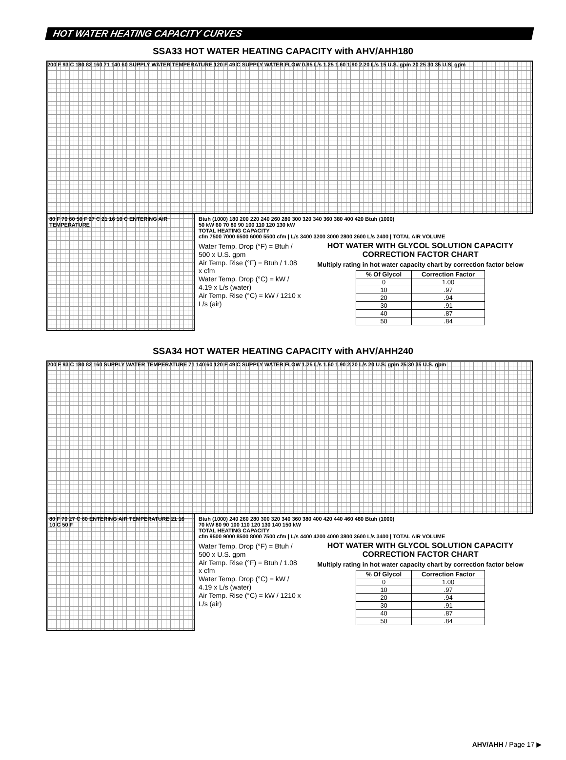HOT WATER HEATING CAPACITY CURVES
SSA33 HOT WATER HEATING CAPACITY with AHV/AHH180
200 F 93 C 180 82 160 71 140 60 SUPPLY WATER TEMPERATURE 120 F 49 C SUPPLY WATER FLOW 0.95 L/s 1.25 1.60 1.90 2.20 L/s 15 U.S. gpm 20 25 30 35 U.S. gpm
80 F 70 60 50 F 27 C 21 16 10 C ENTERING AIR TEMPERATURE
Btuh (1000) 180 200 220 240 260 280 300 320 340 360 380 400 420 Btuh (1000)
50 kW 60 70 80 90 100 110 120 130 kW
TOTAL HEATING CAPACITY
cfm 7500 7000 6500 6000 5500 cfm | L/s 3400 3200 3000 2800 2600 L/s 2400 | TOTAL AIR VOLUME
Water Temp. Drop (°F) = Btuh / 500 x U.S. gpm
Air Temp. Rise (°F) = Btuh / 1.08 x cfm
Water Temp. Drop (°C) = kW / 4.19 x L/s (water)
Air Temp. Rise (°C) = kW / 1210 x L/s (air)
HOT WATER WITH GLYCOL SOLUTION CAPACITY CORRECTION FACTOR CHART
Multiply rating in hot water capacity chart by correction factor below
| % Of Glycol | Correction Factor |
| --- | --- |
| 0 | 1.00 |
| 10 | .97 |
| 20 | .94 |
| 30 | .91 |
| 40 | .87 |
| 50 | .84 |
SSA34 HOT WATER HEATING CAPACITY with AHV/AHH240
200 F 93 C 180 82 160 SUPPLY WATER TEMPERATURE 71 140 60 120 F 49 C SUPPLY WATER FLOW 1.25 L/s 1.60 1.90 2.20 L/s 20 U.S. gpm 25 30 35 U.S. gpm
80 F 70 27 C 60 ENTERING AIR TEMPERATURE 21 16 10 C 50 F
Btuh (1000) 240 260 280 300 320 340 360 380 400 420 440 460 480 Btuh (1000)
70 kW 80 90 100 110 120 130 140 150 kW
TOTAL HEATING CAPACITY
cfm 9500 9000 8500 8000 7500 cfm | L/s 4400 4200 4000 3800 3600 L/s 3400 | TOTAL AIR VOLUME
Water Temp. Drop (°F) = Btuh / 500 x U.S. gpm
Air Temp. Rise (°F) = Btuh / 1.08 x cfm
Water Temp. Drop (°C) = kW / 4.19 x L/s (water)
Air Temp. Rise (°C) = kW / 1210 x L/s (air)
HOT WATER WITH GLYCOL SOLUTION CAPACITY CORRECTION FACTOR CHART
Multiply rating in hot water capacity chart by correction factor below
| % Of Glycol | Correction Factor |
| --- | --- |
| 0 | 1.00 |
| 10 | .97 |
| 20 | .94 |
| 30 | .91 |
| 40 | .87 |
| 50 | .84 |
AHV/AHH / Page 17 ▶